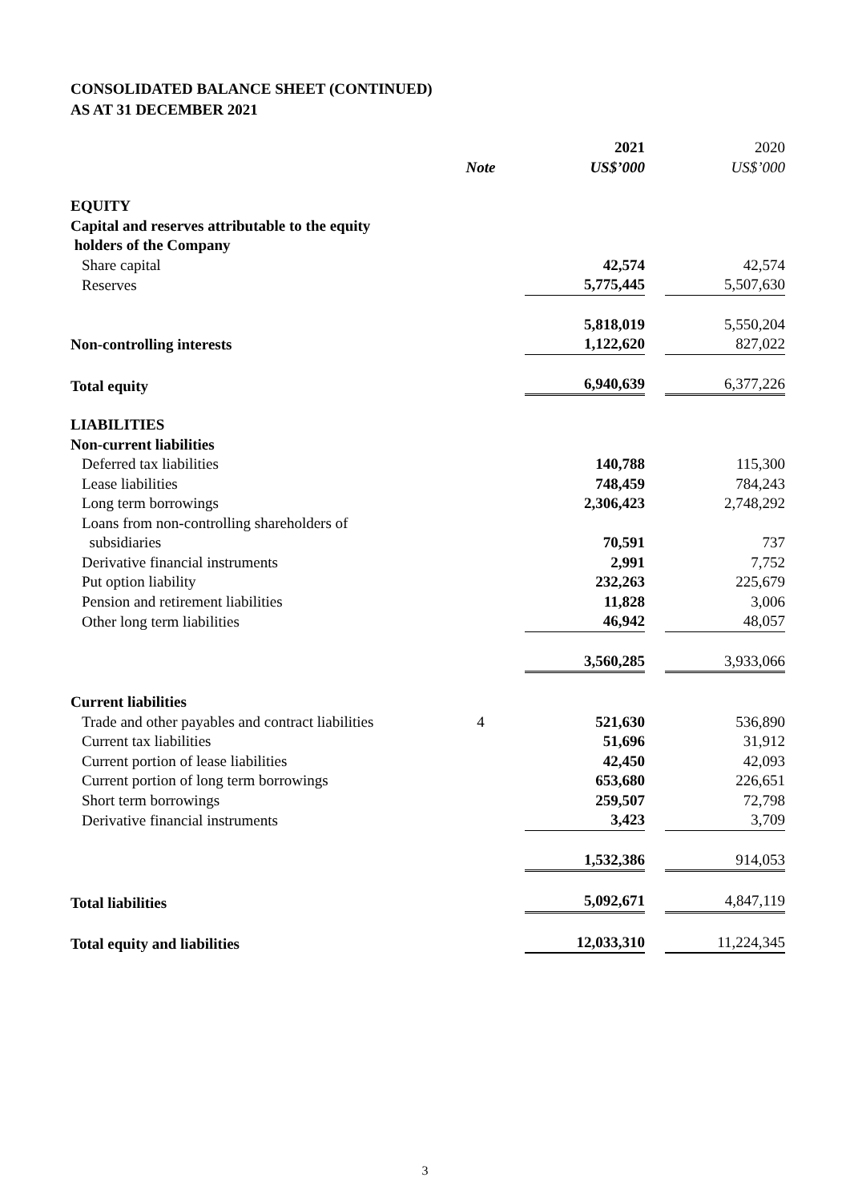CONSOLIDATED BALANCE SHEET (CONTINUED)
AS AT 31 DECEMBER 2021
| | Note | 2021 US$’000 | 2020 US$’000 |
| EQUITY | | | |
| Capital and reserves attributable to the equity holders of the Company | | | |
| Share capital | | 42,574 | 42,574 |
| Reserves | | 5,775,445 | 5,507,630 |
| | | 5,818,019 | 5,550,204 |
| Non-controlling interests | | 1,122,620 | 827,022 |
| Total equity | | 6,940,639 | 6,377,226 |
| LIABILITIES | | | |
| Non-current liabilities | | | |
| Deferred tax liabilities | | 140,788 | 115,300 |
| Lease liabilities | | 748,459 | 784,243 |
| Long term borrowings | | 2,306,423 | 2,748,292 |
| Loans from non-controlling shareholders of subsidiaries | | 70,591 | 737 |
| Derivative financial instruments | | 2,991 | 7,752 |
| Put option liability | | 232,263 | 225,679 |
| Pension and retirement liabilities | | 11,828 | 3,006 |
| Other long term liabilities | | 46,942 | 48,057 |
| | | 3,560,285 | 3,933,066 |
| Current liabilities | | | |
| Trade and other payables and contract liabilities | 4 | 521,630 | 536,890 |
| Current tax liabilities | | 51,696 | 31,912 |
| Current portion of lease liabilities | | 42,450 | 42,093 |
| Current portion of long term borrowings | | 653,680 | 226,651 |
| Short term borrowings | | 259,507 | 72,798 |
| Derivative financial instruments | | 3,423 | 3,709 |
| | | 1,532,386 | 914,053 |
| Total liabilities | | 5,092,671 | 4,847,119 |
| Total equity and liabilities | | 12,033,310 | 11,224,345 |
3